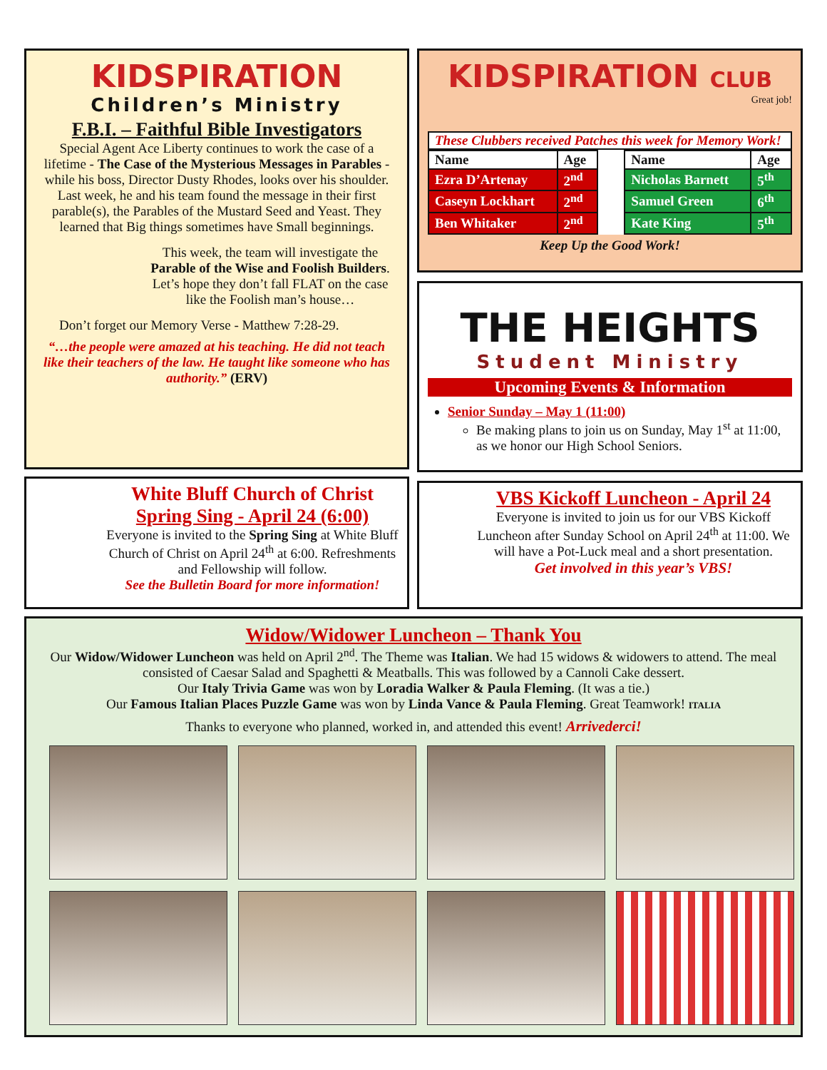KIDSPIRATION
Children’s Ministry
F.B.I. – Faithful Bible Investigators
Special Agent Ace Liberty continues to work the case of a lifetime - The Case of the Mysterious Messages in Parables - while his boss, Director Dusty Rhodes, looks over his shoulder. Last week, he and his team found the message in their first parable(s), the Parables of the Mustard Seed and Yeast. They learned that Big things sometimes have Small beginnings.
This week, the team will investigate the Parable of the Wise and Foolish Builders. Let’s hope they don’t fall FLAT on the case like the Foolish man’s house…
Don’t forget our Memory Verse - Matthew 7:28-29.
“…the people were amazed at his teaching. He did not teach like their teachers of the law. He taught like someone who has authority.” (ERV)
KIDSPIRATION CLUB
Great job!
These Clubbers received Patches this week for Memory Work!
| Name | Age | | Name | Age |
| --- | --- | --- | --- | --- |
| Ezra D’Artenay | 2<sup>nd</sup> | | Nicholas Barnett | 5<sup>th</sup> |
| Caseyn Lockhart | 2<sup>nd</sup> | | Samuel Green | 6<sup>th</sup> |
| Ben Whitaker | 2<sup>nd</sup> | | Kate King | 5<sup>th</sup> |
Keep Up the Good Work!
THE HEIGHTS
Student Ministry
Upcoming Events & Information
Senior Sunday – May 1 (11:00)
Be making plans to join us on Sunday, May 1<sup>st</sup> at 11:00, as we honor our High School Seniors.
White Bluff Church of Christ
Spring Sing - April 24 (6:00)
Everyone is invited to the Spring Sing at White Bluff Church of Christ on April 24<sup>th</sup> at 6:00. Refreshments and Fellowship will follow.
See the Bulletin Board for more information!
VBS Kickoff Luncheon - April 24
Everyone is invited to join us for our VBS Kickoff Luncheon after Sunday School on April 24<sup>th</sup> at 11:00. We will have a Pot-Luck meal and a short presentation.
Get involved in this year’s VBS!
Widow/Widower Luncheon – Thank You
Our Widow/Widower Luncheon was held on April 2<sup>nd</sup>. The Theme was Italian. We had 15 widows & widowers to attend. The meal consisted of Caesar Salad and Spaghetti & Meatballs. This was followed by a Cannoli Cake dessert.
Our Italy Trivia Game was won by Loradia Walker & Paula Fleming. (It was a tie.)
Our Famous Italian Places Puzzle Game was won by Linda Vance & Paula Fleming. Great Teamwork! ITALIA
Thanks to everyone who planned, worked in, and attended this event! Arrivederci!